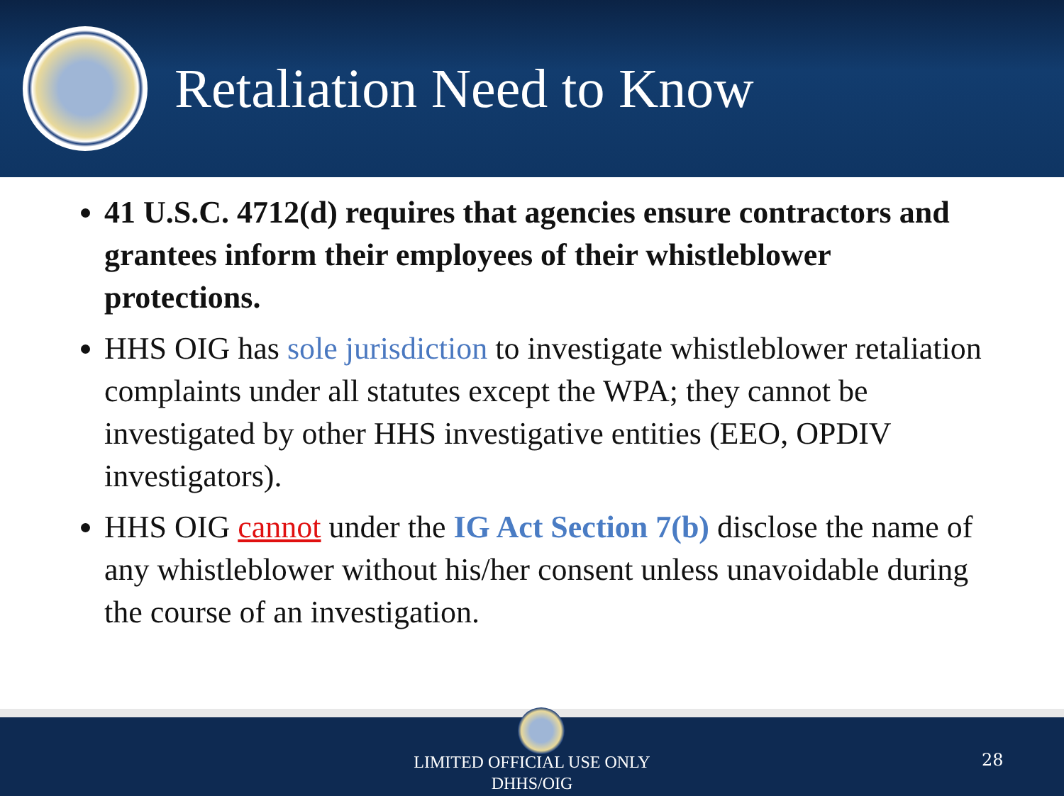Retaliation Need to Know
41 U.S.C. 4712(d) requires that agencies ensure contractors and grantees inform their employees of their whistleblower protections.
HHS OIG has sole jurisdiction to investigate whistleblower retaliation complaints under all statutes except the WPA; they cannot be investigated by other HHS investigative entities (EEO, OPDIV investigators).
HHS OIG cannot under the IG Act Section 7(b) disclose the name of any whistleblower without his/her consent unless unavoidable during the course of an investigation.
LIMITED OFFICIAL USE ONLY
DHHS/OIG
28